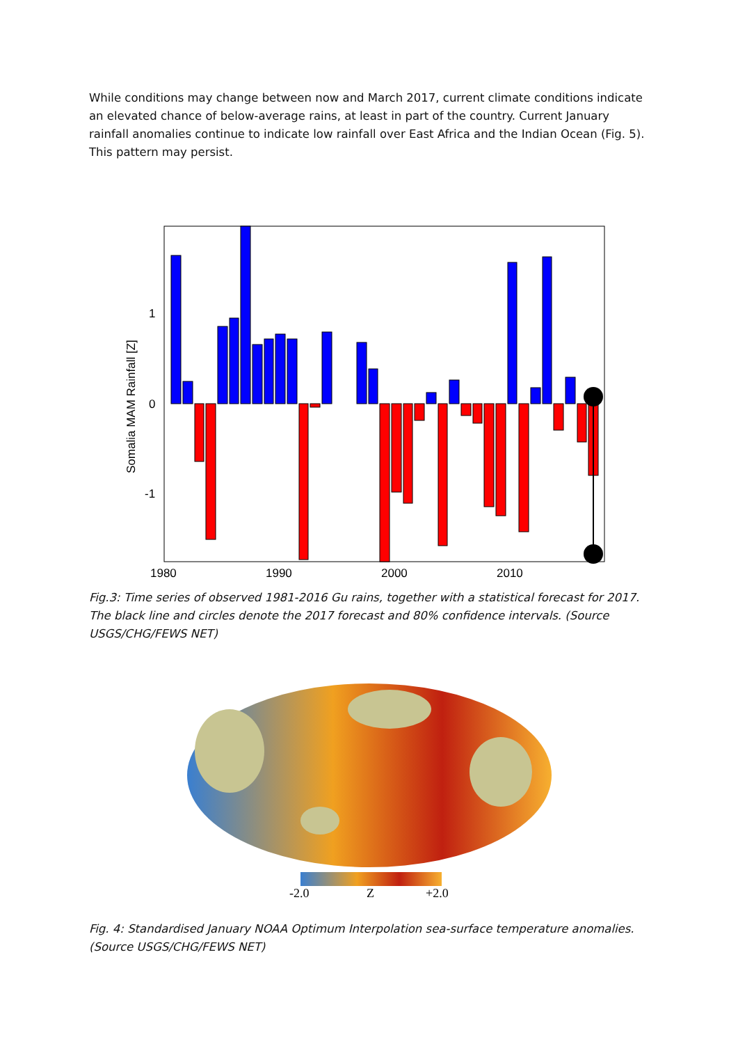While conditions may change between now and March 2017, current climate conditions indicate an elevated chance of below-average rains, at least in part of the country. Current January rainfall anomalies continue to indicate low rainfall over East Africa and the Indian Ocean (Fig. 5). This pattern may persist.
1980
1990
2000
2010
1
0
-1
Somalia MAM Rainfall [Z]
Fig.3: Time series of observed 1981-2016 Gu rains, together with a statistical forecast for 2017. The black line and circles denote the 2017 forecast and 80% confidence intervals. (Source USGS/CHG/FEWS NET)
-2.0
Z
+2.0
Fig. 4: Standardised January NOAA Optimum Interpolation sea-surface temperature anomalies. (Source USGS/CHG/FEWS NET)